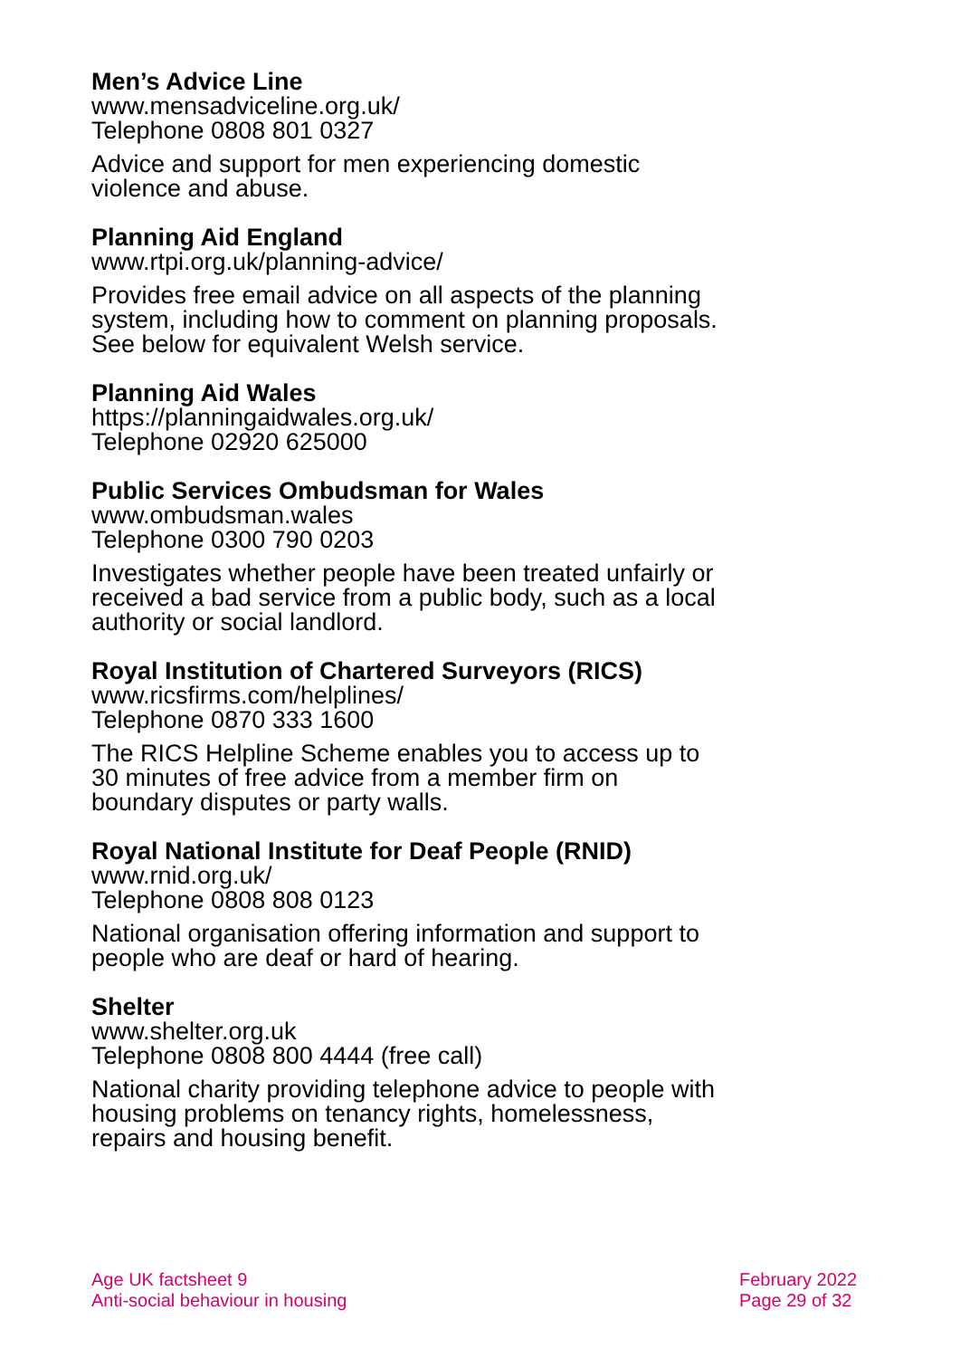Men’s Advice Line
www.mensadviceline.org.uk/
Telephone 0808 801 0327
Advice and support for men experiencing domestic violence and abuse.
Planning Aid England
www.rtpi.org.uk/planning-advice/
Provides free email advice on all aspects of the planning system, including how to comment on planning proposals. See below for equivalent Welsh service.
Planning Aid Wales
https://planningaidwales.org.uk/
Telephone 02920 625000
Public Services Ombudsman for Wales
www.ombudsman.wales
Telephone 0300 790 0203
Investigates whether people have been treated unfairly or received a bad service from a public body, such as a local authority or social landlord.
Royal Institution of Chartered Surveyors (RICS)
www.ricsfirms.com/helplines/
Telephone 0870 333 1600
The RICS Helpline Scheme enables you to access up to 30 minutes of free advice from a member firm on boundary disputes or party walls.
Royal National Institute for Deaf People (RNID)
www.rnid.org.uk/
Telephone 0808 808 0123
National organisation offering information and support to people who are deaf or hard of hearing.
Shelter
www.shelter.org.uk
Telephone 0808 800 4444 (free call)
National charity providing telephone advice to people with housing problems on tenancy rights, homelessness, repairs and housing benefit.
Age UK factsheet 9
Anti-social behaviour in housing
February 2022
Page 29 of 32